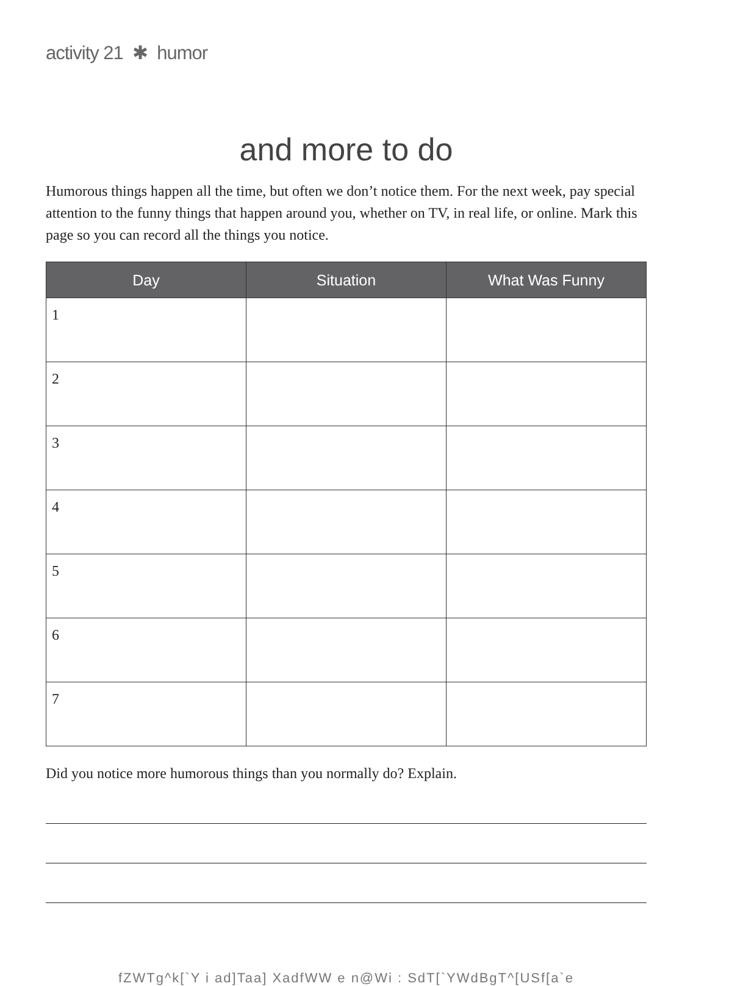activity 21 ✱ humor
and more to do
Humorous things happen all the time, but often we don’t notice them. For the next week, pay special attention to the funny things that happen around you, whether on TV, in real life, or online. Mark this page so you can record all the things you notice.
| Day | Situation | What Was Funny |
| --- | --- | --- |
| 1 | | |
| 2 | | |
| 3 | | |
| 4 | | |
| 5 | | |
| 6 | | |
| 7 | | |
Did you notice more humorous things than you normally do? Explain.
fZWTg^k[`Y i ad]Taa] XadfWW e n@Wi : SdT[`YWdBgT^[USf[a`e